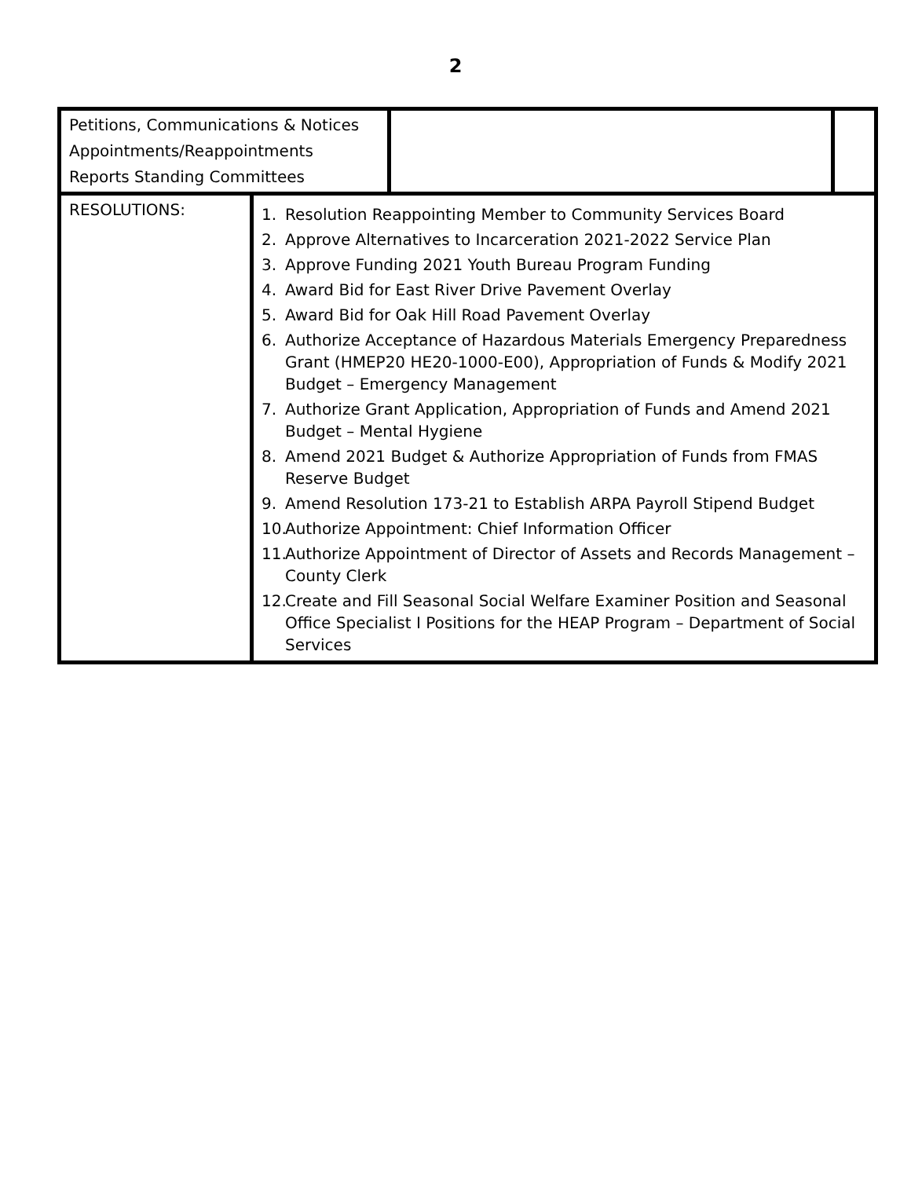2
| Petitions, Communications & Notices Appointments/Reappointments Reports Standing Committees | | | |
| RESOLUTIONS: | 1. Resolution Reappointing Member to Community Services Board 2. Approve Alternatives to Incarceration 2021-2022 Service Plan 3. Approve Funding 2021 Youth Bureau Program Funding 4. Award Bid for East River Drive Pavement Overlay 5. Award Bid for Oak Hill Road Pavement Overlay 6. Authorize Acceptance of Hazardous Materials Emergency Preparedness Grant (HMEP20 HE20-1000-E00), Appropriation of Funds & Modify 2021 Budget – Emergency Management 7. Authorize Grant Application, Appropriation of Funds and Amend 2021 Budget – Mental Hygiene 8. Amend 2021 Budget & Authorize Appropriation of Funds from FMAS Reserve Budget 9. Amend Resolution 173-21 to Establish ARPA Payroll Stipend Budget 10. Authorize Appointment: Chief Information Officer 11. Authorize Appointment of Director of Assets and Records Management – County Clerk 12. Create and Fill Seasonal Social Welfare Examiner Position and Seasonal Office Specialist I Positions for the HEAP Program – Department of Social Services | | |